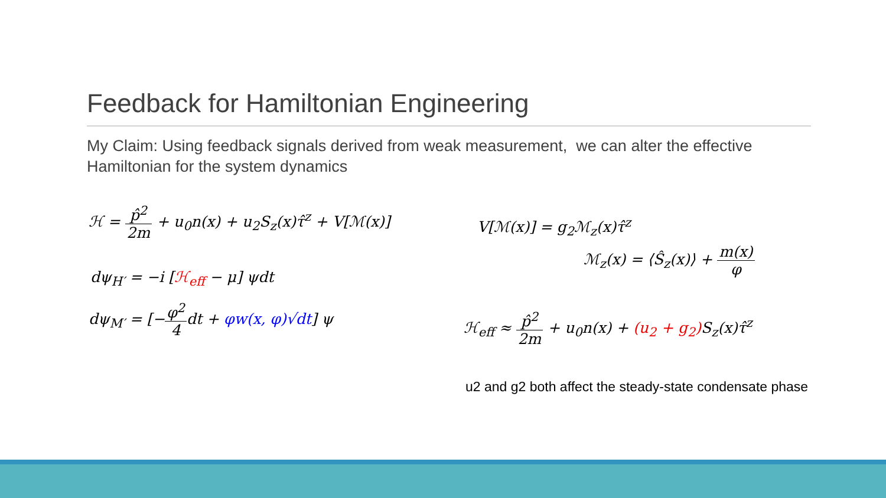Feedback for Hamiltonian Engineering
My Claim: Using feedback signals derived from weak measurement, we can alter the effective Hamiltonian for the system dynamics
ℋ = p̂<sup>2</sup> 2m + u<sub>0</sub>n(x) + u<sub>2</sub>S<sub>z</sub>(x)τ̂<sup>z</sup> + V[ℳ(x)]
V[ℳ(x)] = g<sub>2</sub>ℳ<sub>z</sub>(x)τ̂<sup>z</sup>
ℳ<sub>z</sub>(x) = ⟨Ŝ<sub>z</sub>(x)⟩ + m(x) φ
dψ<sub>H′</sub> = −i [ℋ<sub>eff</sub> − μ] ψdt
dψ<sub>M′</sub> = [−φ<sup>2</sup> 4dt + φw(x, φ)√dt] ψ
ℋ<sub>eff</sub> ≈ p̂<sup>2</sup> 2m + u<sub>0</sub>n(x) + (u<sub>2</sub> + g<sub>2</sub>) S<sub>z</sub>(x)τ̂<sup>z</sup>
u2 and g2 both affect the steady-state condensate phase